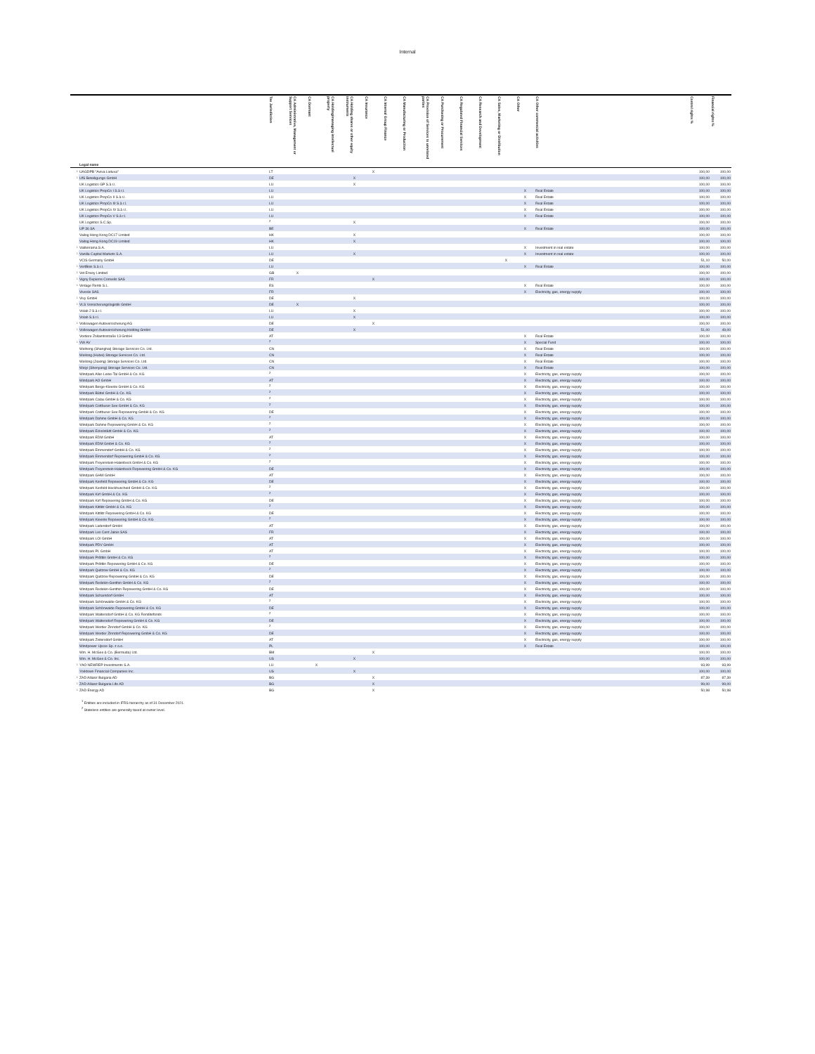Internal
| | Legal name | Tax Jurisdiction | CA Administrative, Management or Support Services | CA Dormant | CA Holding/managing intellectual property | CA Holding shares or other equity instruments | CA Insurance | CA Internal Group Finance | CA Manufacturing or Production | CA Provision of Services to unrelated parties | CA Purchasing or Procurement | CA Regulated Financial Services | CA Research and Development | CA Sales, Marketing or Distribution | CA Other | CA Other commercial activities | Control rights % | Financial rights % |
| --- | --- | --- | --- | --- | --- | --- | --- | --- | --- | --- | --- | --- | --- | --- | --- | --- | --- | --- |
| 1 | UAGDPB "Aviva Lietuva" | LT | | | | | X | | | | | | | | | | 100,00 | 100,00 |
| 1 | UfS Beteiligungs-GmbH | DE | | | | X | | | | | | | | | | | 100,00 | 100,00 |
| | UK Logistics GP S.à r.l. | LU | | | | X | | | | | | | | | | | 100,00 | 100,00 |
| | UK Logistics PropCo I S.à r.l. | LU | | | | | | | | | | | | | X | Real Estate | 100,00 | 100,00 |
| | UK Logistics PropCo II S.à r.l. | LU | | | | | | | | | | | | | X | Real Estate | 100,00 | 100,00 |
| | UK Logistics PropCo III S.à r.l. | LU | | | | | | | | | | | | | X | Real Estate | 100,00 | 100,00 |
| | UK Logistics PropCo IV S.à r.l. | LU | | | | | | | | | | | | | X | Real Estate | 100,00 | 100,00 |
| | UK Logistics PropCo V S.à r.l. | LU | | | | | | | | | | | | | X | Real Estate | 100,00 | 100,00 |
| | UK Logistics S.C.Sp. | <sup>2</sup> | | | | X | | | | | | | | | | | 100,00 | 100,00 |
| | UP 36 SA | BE | | | | | | | | | | | | | X | Real Estate | 100,00 | 100,00 |
| | Vailog Hong Kong DC17 Limited | HK | | | | X | | | | | | | | | | | 100,00 | 100,00 |
| | Vailog Hong Kong DC19 Limited | HK | | | | X | | | | | | | | | | | 100,00 | 100,00 |
| 1 | Valderrama S.A. | LU | | | | | | | | | | | | | X | Investment in real estate | 100,00 | 100,00 |
| 1 | Vanilla Capital Markets S.A. | LU | | | | X | | | | | | | | | X | Investment in real estate | 100,00 | 100,00 |
| | VCIS Germany GmbH | DE | | | | | | | | | | | | X | | | 51,10 | 50,00 |
| 1 | VertBois S.à r.l. | LU | | | | | | | | | | | | | X | Real Estate | 100,00 | 100,00 |
| 1 | Vet Envoy Limited | GB | X | | | | | | | | | | | | | | 100,00 | 100,00 |
| 1 | Vigny Depierre Conseils SAS | FR | | | | | X | | | | | | | | | | 100,00 | 100,00 |
| 1 | Vintage Rents S.L. | ES | | | | | | | | | | | | | X | Real Estate | 100,00 | 100,00 |
| | Viveole SAS | FR | | | | | | | | | | | | | X | Electricity, gas, energy supply | 100,00 | 100,00 |
| 1 | Vivy GmbH | DE | | | | X | | | | | | | | | | | 100,00 | 100,00 |
| 1 | VLS Versicherungslogistik GmbH | DE | X | | | | | | | | | | | | | | 100,00 | 100,00 |
| | Volab 2 S.à r.l. | LU | | | | X | | | | | | | | | | | 100,00 | 100,00 |
| | Volab S.à r.l. | LU | | | | X | | | | | | | | | | | 100,00 | 100,00 |
| 1 | Volkswagen Autoversicherung AG | DE | | | | | X | | | | | | | | | | 100,00 | 100,00 |
| 1 | Volkswagen Autoversicherung Holding GmbH | DE | | | | X | | | | | | | | | | | 51,00 | 49,00 |
| | Vordere Zollamtsstraße 13 GmbH | AT | | | | | | | | | | | | | X | Real Estate | 100,00 | 100,00 |
| 1 | VW AV | <sup>2</sup> | | | | | | | | | | | | | X | Special Fund | 100,00 | 100,00 |
| | Weihong (Shanghai) Storage Services Co. Ltd. | CN | | | | | | | | | | | | | X | Real Estate | 100,00 | 100,00 |
| | Weilong (Hubei) Storage Services Co. Ltd. | CN | | | | | | | | | | | | | X | Real Estate | 100,00 | 100,00 |
| | Weilong (Jiaxing) Storage Services Co. Ltd. | CN | | | | | | | | | | | | | X | Real Estate | 100,00 | 100,00 |
| | Weiyi (Shenyang) Storage Services Co. Ltd. | CN | | | | | | | | | | | | | X | Real Estate | 100,00 | 100,00 |
| | Windpark Aller-Leine-Tal GmbH & Co. KG | <sup>2</sup> | | | | | | | | | | | | | X | Electricity, gas, energy supply | 100,00 | 100,00 |
| | Windpark AO GmbH | AT | | | | | | | | | | | | | X | Electricity, gas, energy supply | 100,00 | 100,00 |
| | Windpark Berge-Kleeste GmbH & Co. KG | <sup>2</sup> | | | | | | | | | | | | | X | Electricity, gas, energy supply | 100,00 | 100,00 |
| | Windpark Büttel GmbH & Co. KG | <sup>2</sup> | | | | | | | | | | | | | X | Electricity, gas, energy supply | 100,00 | 100,00 |
| | Windpark Calau GmbH & Co. KG | <sup>2</sup> | | | | | | | | | | | | | X | Electricity, gas, energy supply | 100,00 | 100,00 |
| | Windpark Cottbuser See GmbH & Co. KG | <sup>2</sup> | | | | | | | | | | | | | X | Electricity, gas, energy supply | 100,00 | 100,00 |
| | Windpark Cottbuser See Repowering GmbH & Co. KG | DE | | | | | | | | | | | | | X | Electricity, gas, energy supply | 100,00 | 100,00 |
| | Windpark Dahme GmbH & Co. KG | <sup>2</sup> | | | | | | | | | | | | | X | Electricity, gas, energy supply | 100,00 | 100,00 |
| | Windpark Dahme Repowering GmbH & Co. KG | <sup>2</sup> | | | | | | | | | | | | | X | Electricity, gas, energy supply | 100,00 | 100,00 |
| | Windpark Eckolstädt GmbH & Co. KG | <sup>2</sup> | | | | | | | | | | | | | X | Electricity, gas, energy supply | 100,00 | 100,00 |
| | Windpark EDM GmbH | AT | | | | | | | | | | | | | X | Electricity, gas, energy supply | 100,00 | 100,00 |
| | Windpark EDM GmbH & Co. KG | <sup>2</sup> | | | | | | | | | | | | | X | Electricity, gas, energy supply | 100,00 | 100,00 |
| | Windpark Emmendorf GmbH & Co. KG | <sup>2</sup> | | | | | | | | | | | | | X | Electricity, gas, energy supply | 100,00 | 100,00 |
| | Windpark Emmendorf Repowering GmbH & Co. KG | <sup>2</sup> | | | | | | | | | | | | | X | Electricity, gas, energy supply | 100,00 | 100,00 |
| | Windpark Freyenstein-Halenbeck GmbH & Co. KG | <sup>2</sup> | | | | | | | | | | | | | X | Electricity, gas, energy supply | 100,00 | 100,00 |
| | Windpark Freyenstein-Halenbeck Repowering GmbH & Co. KG | DE | | | | | | | | | | | | | X | Electricity, gas, energy supply | 100,00 | 100,00 |
| | Windpark GHW GmbH | AT | | | | | | | | | | | | | X | Electricity, gas, energy supply | 100,00 | 100,00 |
| | Windpark Kesfeld Repowering GmbH & Co. KG | DE | | | | | | | | | | | | | X | Electricity, gas, energy supply | 100,00 | 100,00 |
| | Windpark Kesfeld-Heckhuscheid GmbH & Co. KG | <sup>2</sup> | | | | | | | | | | | | | X | Electricity, gas, energy supply | 100,00 | 100,00 |
| | Windpark Kirf GmbH & Co. KG | <sup>2</sup> | | | | | | | | | | | | | X | Electricity, gas, energy supply | 100,00 | 100,00 |
| | Windpark Kirf Repowering GmbH & Co. KG | DE | | | | | | | | | | | | | X | Electricity, gas, energy supply | 100,00 | 100,00 |
| | Windpark Kittlitz GmbH & Co. KG | <sup>2</sup> | | | | | | | | | | | | | X | Electricity, gas, energy supply | 100,00 | 100,00 |
| | Windpark Kittlitz Repowering GmbH & Co. KG | DE | | | | | | | | | | | | | X | Electricity, gas, energy supply | 100,00 | 100,00 |
| | Windpark Kleeste Repowering GmbH & Co. KG | <sup>2</sup> | | | | | | | | | | | | | X | Electricity, gas, energy supply | 100,00 | 100,00 |
| | Windpark Ladendorf GmbH | AT | | | | | | | | | | | | | X | Electricity, gas, energy supply | 100,00 | 100,00 |
| | Windpark Les Cent Jalois SAS | FR | | | | | | | | | | | | | X | Electricity, gas, energy supply | 100,00 | 100,00 |
| | Windpark LOI GmbH | AT | | | | | | | | | | | | | X | Electricity, gas, energy supply | 100,00 | 100,00 |
| | Windpark PDV GmbH | AT | | | | | | | | | | | | | X | Electricity, gas, energy supply | 100,00 | 100,00 |
| | Windpark PL GmbH | AT | | | | | | | | | | | | | X | Electricity, gas, energy supply | 100,00 | 100,00 |
| | Windpark Pröttlin GmbH & Co. KG | <sup>2</sup> | | | | | | | | | | | | | X | Electricity, gas, energy supply | 100,00 | 100,00 |
| | Windpark Pröttlin Repowering GmbH & Co. KG | DE | | | | | | | | | | | | | X | Electricity, gas, energy supply | 100,00 | 100,00 |
| | Windpark Quitzow GmbH & Co. KG | <sup>2</sup> | | | | | | | | | | | | | X | Electricity, gas, energy supply | 100,00 | 100,00 |
| | Windpark Quitzow Repowering GmbH & Co. KG | DE | | | | | | | | | | | | | X | Electricity, gas, energy supply | 100,00 | 100,00 |
| | Windpark Redekin-Genthin GmbH & Co. KG | <sup>2</sup> | | | | | | | | | | | | | X | Electricity, gas, energy supply | 100,00 | 100,00 |
| | Windpark Redekin-Genthin Repowering GmbH & Co. KG | DE | | | | | | | | | | | | | X | Electricity, gas, energy supply | 100,00 | 100,00 |
| | Windpark Scharndorf GmbH | AT | | | | | | | | | | | | | X | Electricity, gas, energy supply | 100,00 | 100,00 |
| | Windpark Schönwalde GmbH & Co. KG | <sup>2</sup> | | | | | | | | | | | | | X | Electricity, gas, energy supply | 100,00 | 100,00 |
| | Windpark Schönwalde Repowering GmbH & Co. KG | DE | | | | | | | | | | | | | X | Electricity, gas, energy supply | 100,00 | 100,00 |
| | Windpark Waltersdorf GmbH & Co. KG Renditefonds | <sup>2</sup> | | | | | | | | | | | | | X | Electricity, gas, energy supply | 100,00 | 100,00 |
| | Windpark Waltersdorf Repowering GmbH & Co. KG | DE | | | | | | | | | | | | | X | Electricity, gas, energy supply | 100,00 | 100,00 |
| | Windpark Werder Zinndorf GmbH & Co. KG | <sup>2</sup> | | | | | | | | | | | | | X | Electricity, gas, energy supply | 100,00 | 100,00 |
| | Windpark Werder Zinndorf Repowering GmbH & Co. KG | DE | | | | | | | | | | | | | X | Electricity, gas, energy supply | 100,00 | 100,00 |
| | Windpark Zistersdorf GmbH | AT | | | | | | | | | | | | | X | Electricity, gas, energy supply | 100,00 | 100,00 |
| | Windpower Ujscie Sp. z o.o. | PL | | | | | | | | | | | | | X | Real Estate | 100,00 | 100,00 |
| | Wm. H. McGee & Co. (Bermuda) Ltd. | BM | | | | | X | | | | | | | | | | 100,00 | 100,00 |
| | Wm. H. McGee & Co. Inc. | US | | | | X | | | | | | | | | | | 100,00 | 100,00 |
| 1 | YAO NEWREP Investments S.A. | LU | | X | | | | | | | | | | | | | 93,99 | 93,99 |
| | Yorktown Financial Companies Inc. | US | | | | X | | | | | | | | | | | 100,00 | 100,00 |
| 1 | ZAD Allianz Bulgaria AD | BG | | | | | X | | | | | | | | | | 87,39 | 87,39 |
| 1 | ZAD Allianz Bulgaria Life AD | BG | | | | | X | | | | | | | | | | 99,00 | 99,00 |
| 1 | ZAD Energy AD | BG | | | | | X | | | | | | | | | | 50,98 | 50,98 |
<sup>1</sup> Entities are included in IFRS hierarchy as of 31 December 2021.
<sup>2</sup> Stateless entities are generally taxed at owner level.